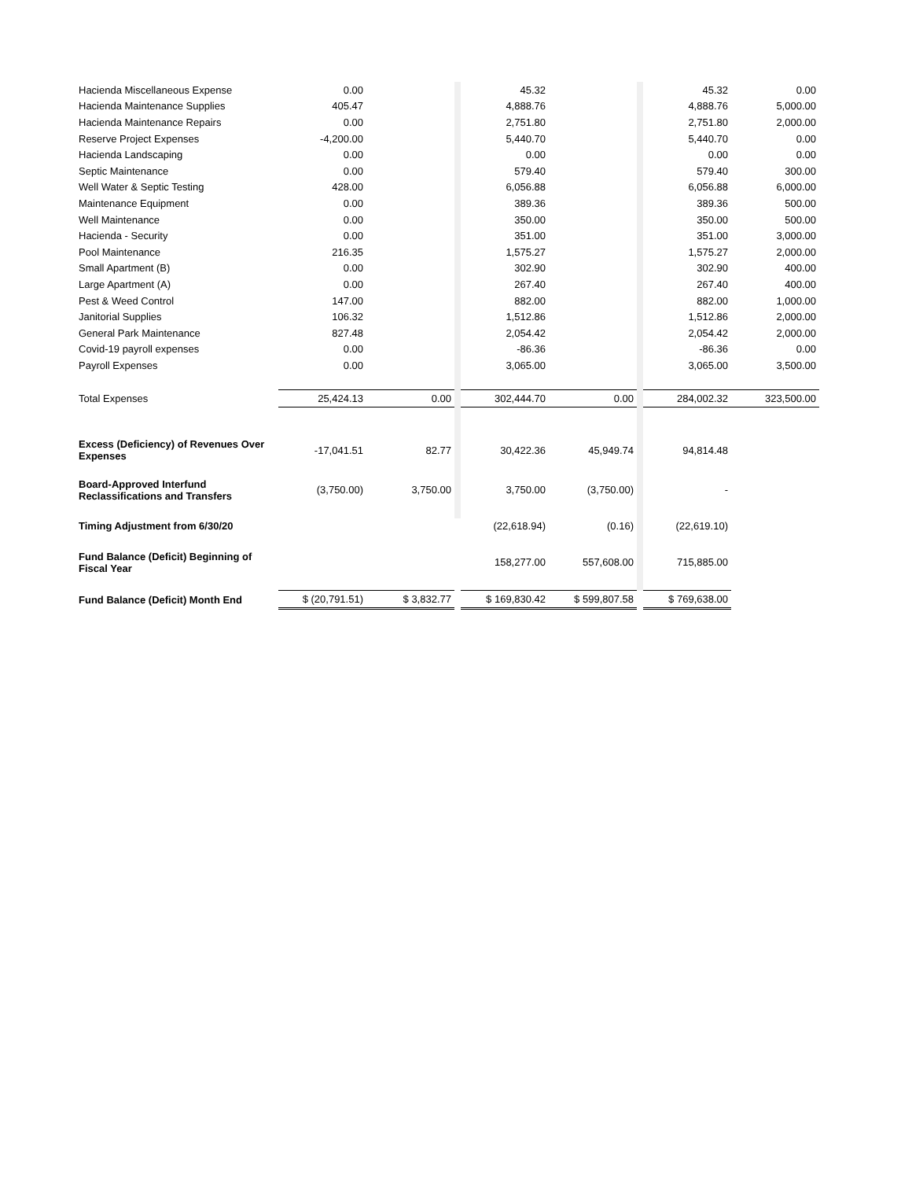| Hacienda Miscellaneous Expense | 0.00 | | | 45.32 | | | 45.32 | 0.00 |
| Hacienda Maintenance Supplies | 405.47 | | | 4,888.76 | | | 4,888.76 | 5,000.00 |
| Hacienda Maintenance Repairs | 0.00 | | | 2,751.80 | | | 2,751.80 | 2,000.00 |
| Reserve Project Expenses | -4,200.00 | | | 5,440.70 | | | 5,440.70 | 0.00 |
| Hacienda Landscaping | 0.00 | | | 0.00 | | | 0.00 | 0.00 |
| Septic Maintenance | 0.00 | | | 579.40 | | | 579.40 | 300.00 |
| Well Water & Septic Testing | 428.00 | | | 6,056.88 | | | 6,056.88 | 6,000.00 |
| Maintenance Equipment | 0.00 | | | 389.36 | | | 389.36 | 500.00 |
| Well Maintenance | 0.00 | | | 350.00 | | | 350.00 | 500.00 |
| Hacienda - Security | 0.00 | | | 351.00 | | | 351.00 | 3,000.00 |
| Pool Maintenance | 216.35 | | | 1,575.27 | | | 1,575.27 | 2,000.00 |
| Small Apartment (B) | 0.00 | | | 302.90 | | | 302.90 | 400.00 |
| Large Apartment (A) | 0.00 | | | 267.40 | | | 267.40 | 400.00 |
| Pest & Weed Control | 147.00 | | | 882.00 | | | 882.00 | 1,000.00 |
| Janitorial Supplies | 106.32 | | | 1,512.86 | | | 1,512.86 | 2,000.00 |
| General Park Maintenance | 827.48 | | | 2,054.42 | | | 2,054.42 | 2,000.00 |
| Covid-19 payroll expenses | 0.00 | | | -86.36 | | | -86.36 | 0.00 |
| Payroll Expenses | 0.00 | | | 3,065.00 | | | 3,065.00 | 3,500.00 |
| Total Expenses | 25,424.13 | 0.00 | | 302,444.70 | 0.00 | | 284,002.32 | 323,500.00 |
| Excess (Deficiency) of Revenues Over Expenses | -17,041.51 | 82.77 | | 30,422.36 | 45,949.74 | | 94,814.48 | |
| Board-Approved Interfund Reclassifications and Transfers | (3,750.00) | 3,750.00 | | 3,750.00 | (3,750.00) | | - | |
| Timing Adjustment from 6/30/20 | | | | (22,618.94) | (0.16) | | (22,619.10) | |
| Fund Balance (Deficit) Beginning of Fiscal Year | | | | 158,277.00 | 557,608.00 | | 715,885.00 | |
| Fund Balance (Deficit) Month End | $ (20,791.51) | $ 3,832.77 | | $ 169,830.42 | $ 599,807.58 | | $ 769,638.00 | |